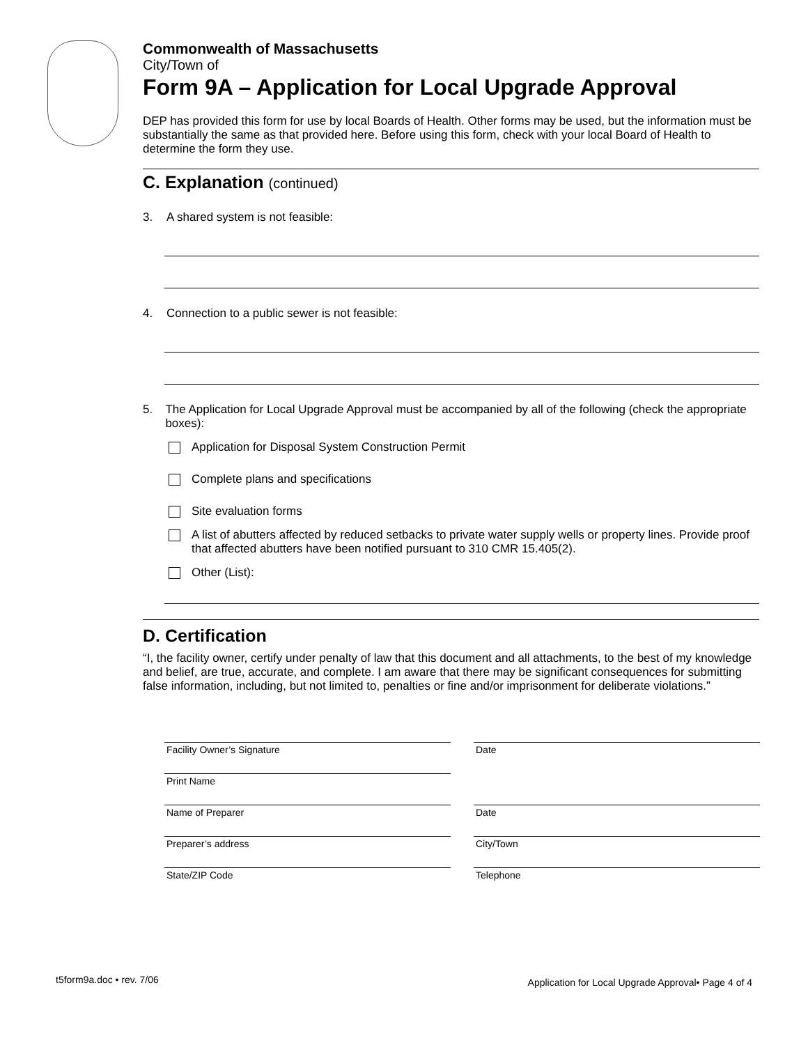Commonwealth of Massachusetts
City/Town of
Form 9A – Application for Local Upgrade Approval
DEP has provided this form for use by local Boards of Health. Other forms may be used, but the information must be substantially the same as that provided here. Before using this form, check with your local Board of Health to determine the form they use.
C. Explanation (continued)
3. A shared system is not feasible:
4. Connection to a public sewer is not feasible:
5. The Application for Local Upgrade Approval must be accompanied by all of the following (check the appropriate boxes):
Application for Disposal System Construction Permit
Complete plans and specifications
Site evaluation forms
A list of abutters affected by reduced setbacks to private water supply wells or property lines. Provide proof that affected abutters have been notified pursuant to 310 CMR 15.405(2).
Other (List):
D. Certification
“I, the facility owner, certify under penalty of law that this document and all attachments, to the best of my knowledge and belief, are true, accurate, and complete. I am aware that there may be significant consequences for submitting false information, including, but not limited to, penalties or fine and/or imprisonment for deliberate violations.”
Facility Owner’s Signature
Date
Print Name
Name of Preparer
Date
Preparer’s address
City/Town
State/ZIP Code
Telephone
t5form9a.doc • rev. 7/06 Application for Local Upgrade Approval• Page 4 of 4